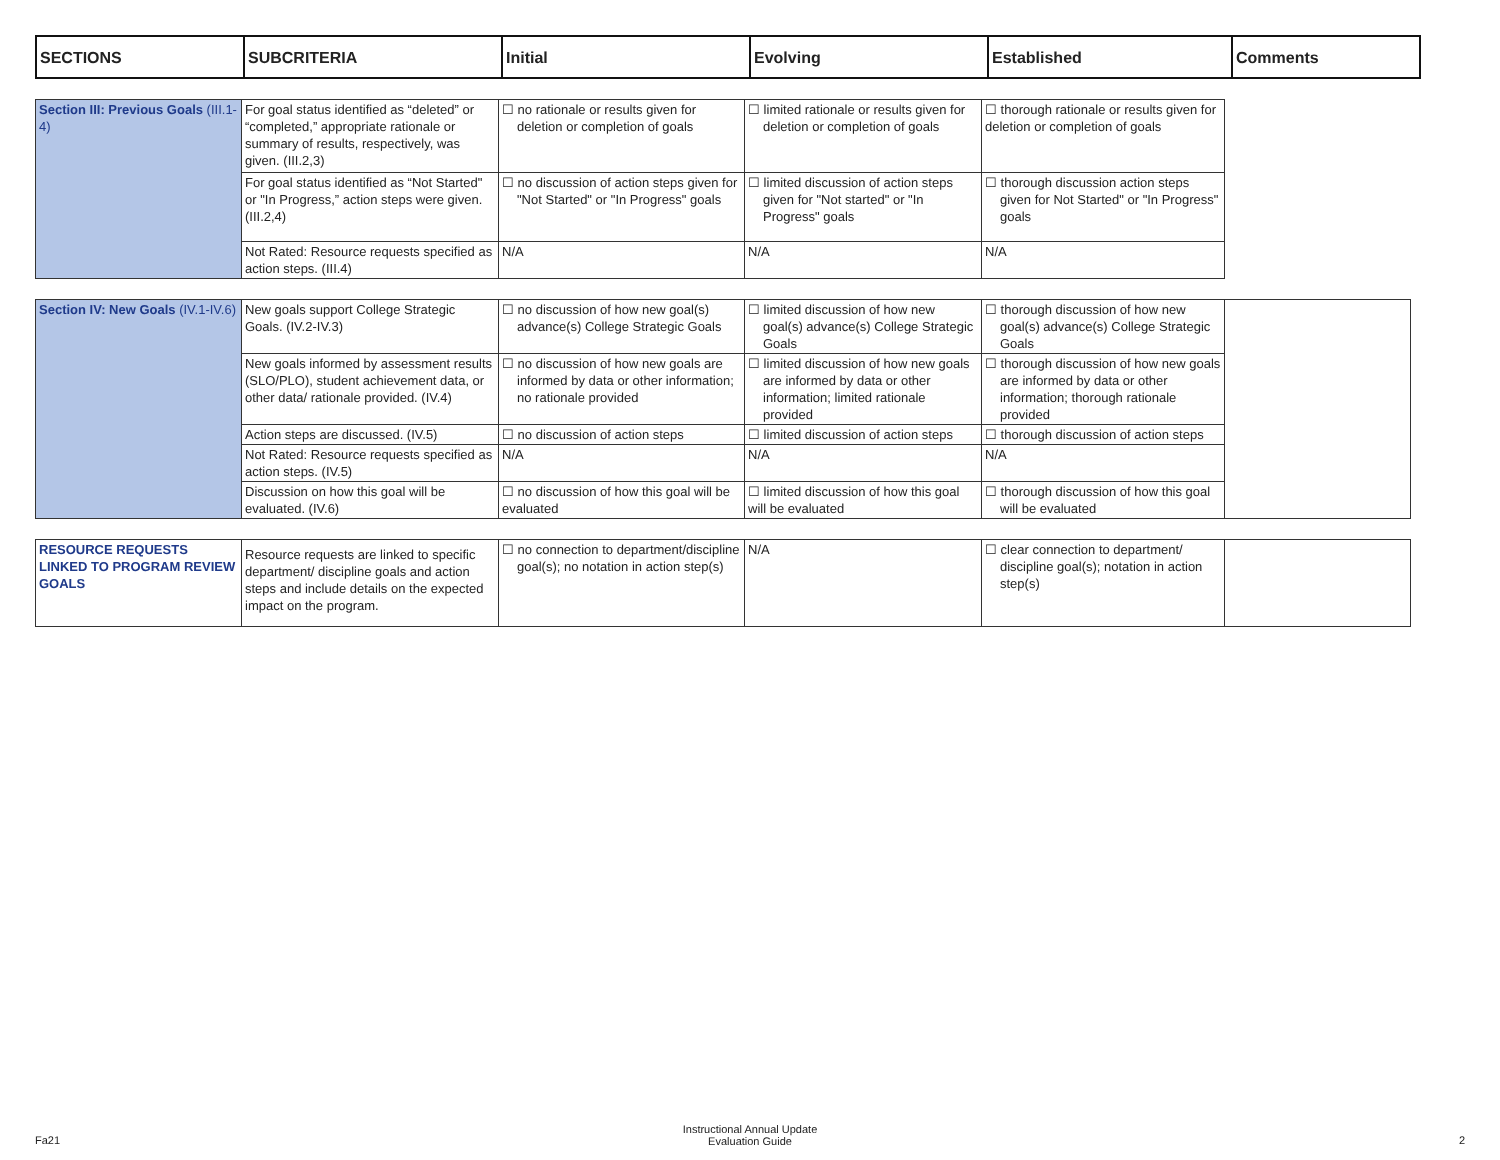| SECTIONS | SUBCRITERIA | Initial | Evolving | Established | Comments |
| --- | --- | --- | --- | --- | --- |
| Section III: Previous Goals (III.1-4) | For goal status identified as “deleted” or “completed,” appropriate rationale or summary of results, respectively, was given. (III.2,3) | ☐ no rationale or results given for deletion or completion of goals | ☐ limited rationale or results given for deletion or completion of goals | ☐ thorough rationale or results given for deletion or completion of goals |
| | For goal status identified as “Not Started" or "In Progress,” action steps were given. (III.2,4) | ☐ no discussion of action steps given for "Not Started" or "In Progress" goals | ☐ limited discussion of action steps given for "Not started" or "In Progress" goals | ☐ thorough discussion action steps given for Not Started" or "In Progress" goals |
| | Not Rated: Resource requests specified as action steps. (III.4) | N/A | N/A | N/A |
| Section IV: New Goals (IV.1-IV.6) | New goals support College Strategic Goals. (IV.2-IV.3) | ☐ no discussion of how new goal(s) advance(s) College Strategic Goals | ☐ limited discussion of how new goal(s) advance(s) College Strategic Goals | ☐ thorough discussion of how new goal(s) advance(s) College Strategic Goals | |
| | New goals informed by assessment results (SLO/PLO), student achievement data, or other data/ rationale provided. (IV.4) | ☐ no discussion of how new goals are informed by data or other information; no rationale provided | ☐ limited discussion of how new goals are informed by data or other information; limited rationale provided | ☐ thorough discussion of how new goals are informed by data or other information; thorough rationale provided | |
| | Action steps are discussed. (IV.5) | ☐ no discussion of action steps | ☐ limited discussion of action steps | ☐ thorough discussion of action steps | |
| | Not Rated: Resource requests specified as action steps. (IV.5) | N/A | N/A | N/A | |
| | Discussion on how this goal will be evaluated. (IV.6) | ☐ no discussion of how this goal will be evaluated | ☐ limited discussion of how this goal will be evaluated | ☐ thorough discussion of how this goal will be evaluated | |
| RESOURCE REQUESTS LINKED TO PROGRAM REVIEW GOALS | Resource requests are linked to specific department/ discipline goals and action steps and include details on the expected impact on the program. | ☐ no connection to department/discipline goal(s); no notation in action step(s) | N/A | ☐ clear connection to department/ discipline goal(s); notation in action step(s) | |
Instructional Annual Update
Evaluation Guide
Fa21 2